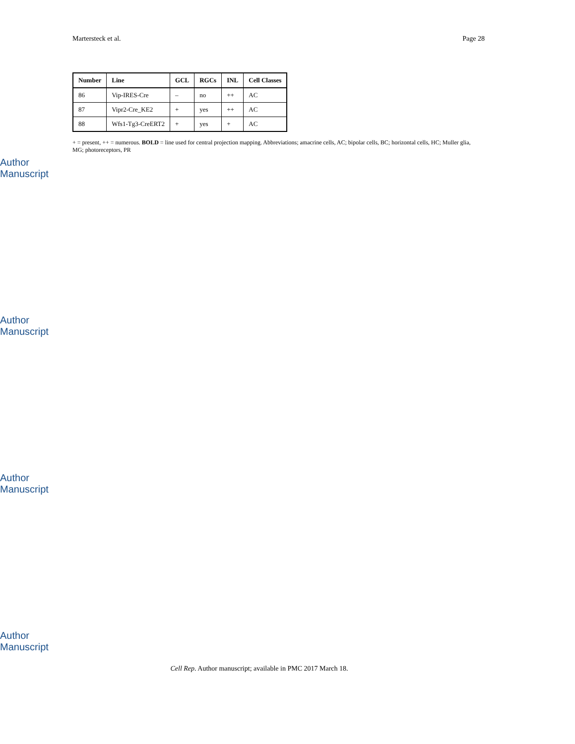Martersteck et al. Page 28
Author Manuscript
Author Manuscript
Author Manuscript
Author Manuscript
| Number | Line | GCL | RGCs | INL | Cell Classes |
| --- | --- | --- | --- | --- | --- |
| 86 | Vip-IRES-Cre | – | no | ++ | AC |
| 87 | Vipr2-Cre_KE2 | + | yes | ++ | AC |
| 88 | Wfs1-Tg3-CreERT2 | + | yes | + | AC |
+ = present, ++ = numerous. BOLD = line used for central projection mapping. Abbreviations; amacrine cells, AC; bipolar cells, BC; horizontal cells, HC; Muller glia, MG; photoreceptors, PR
Cell Rep. Author manuscript; available in PMC 2017 March 18.